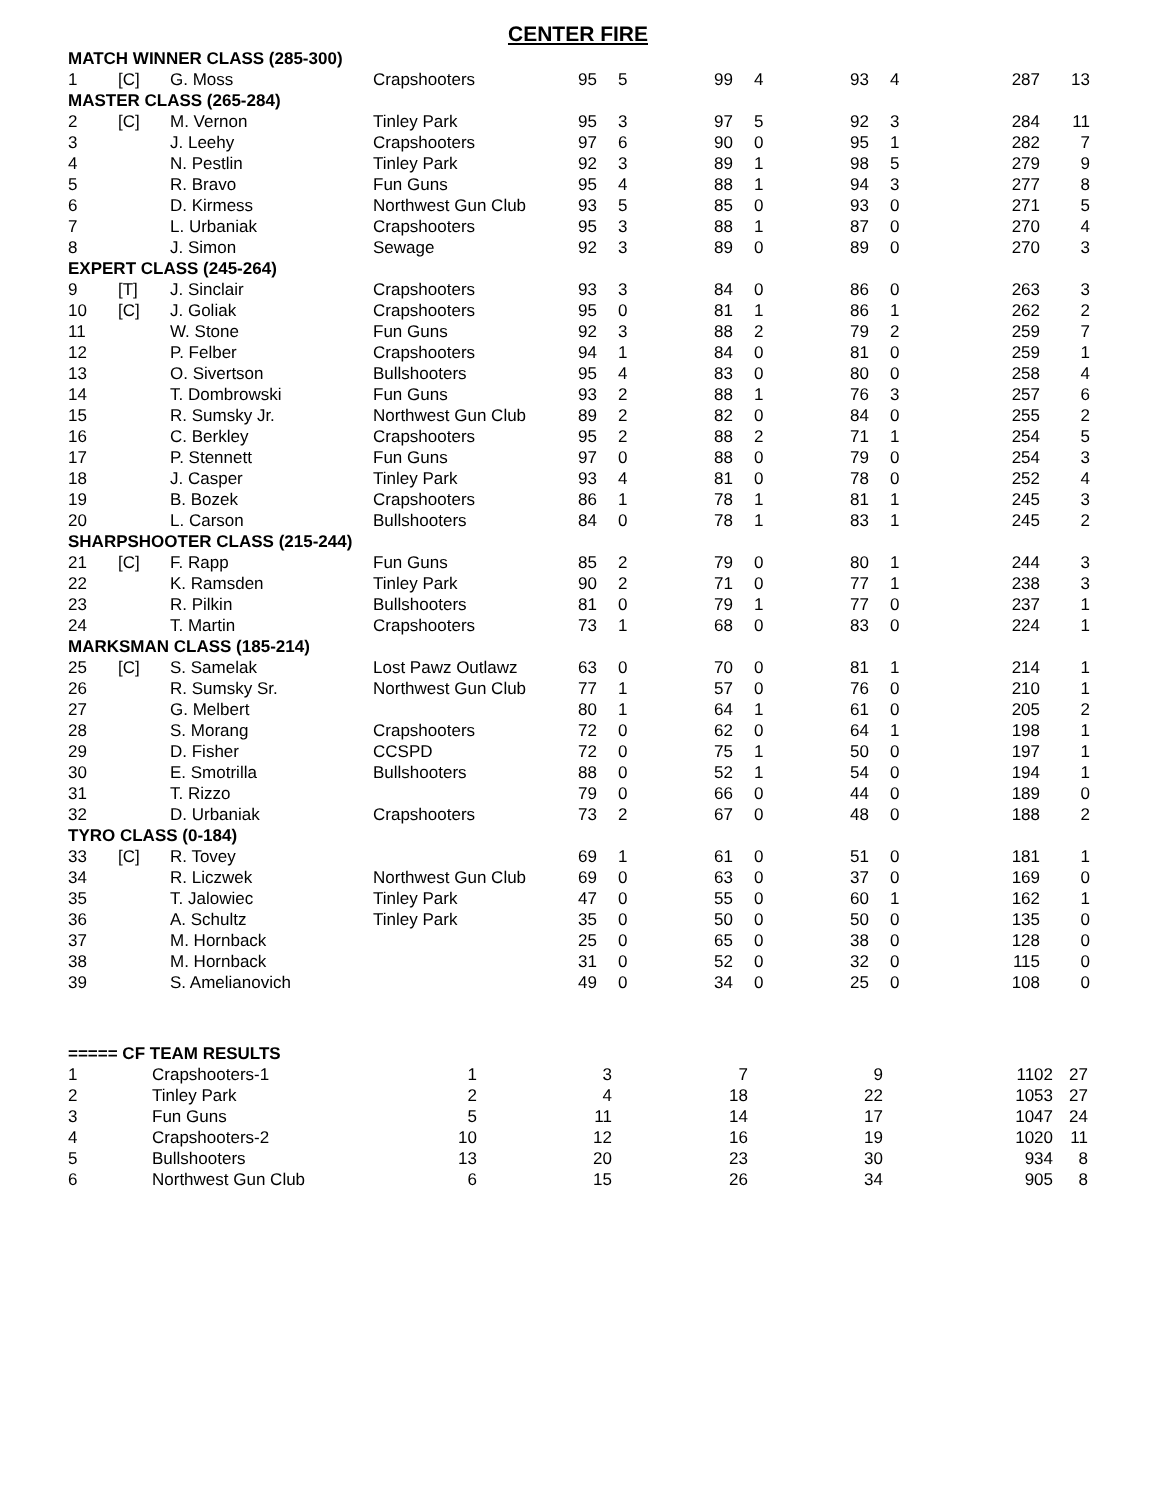CENTER FIRE
| MATCH WINNER CLASS (285-300) | | | | | | | | | | | |
| 1 | [C] | G. Moss | Crapshooters | 95 | 5 | 99 | 4 | 93 | 4 | 287 | 13 |
| MASTER CLASS (265-284) | | | | | | | | | | | |
| 2 | [C] | M. Vernon | Tinley Park | 95 | 3 | 97 | 5 | 92 | 3 | 284 | 11 |
| 3 | | J. Leehy | Crapshooters | 97 | 6 | 90 | 0 | 95 | 1 | 282 | 7 |
| 4 | | N. Pestlin | Tinley Park | 92 | 3 | 89 | 1 | 98 | 5 | 279 | 9 |
| 5 | | R. Bravo | Fun Guns | 95 | 4 | 88 | 1 | 94 | 3 | 277 | 8 |
| 6 | | D. Kirmess | Northwest Gun Club | 93 | 5 | 85 | 0 | 93 | 0 | 271 | 5 |
| 7 | | L. Urbaniak | Crapshooters | 95 | 3 | 88 | 1 | 87 | 0 | 270 | 4 |
| 8 | | J. Simon | Sewage | 92 | 3 | 89 | 0 | 89 | 0 | 270 | 3 |
| EXPERT CLASS (245-264) | | | | | | | | | | | |
| 9 | [T] | J. Sinclair | Crapshooters | 93 | 3 | 84 | 0 | 86 | 0 | 263 | 3 |
| 10 | [C] | J. Goliak | Crapshooters | 95 | 0 | 81 | 1 | 86 | 1 | 262 | 2 |
| 11 | | W. Stone | Fun Guns | 92 | 3 | 88 | 2 | 79 | 2 | 259 | 7 |
| 12 | | P. Felber | Crapshooters | 94 | 1 | 84 | 0 | 81 | 0 | 259 | 1 |
| 13 | | O. Sivertson | Bullshooters | 95 | 4 | 83 | 0 | 80 | 0 | 258 | 4 |
| 14 | | T. Dombrowski | Fun Guns | 93 | 2 | 88 | 1 | 76 | 3 | 257 | 6 |
| 15 | | R. Sumsky Jr. | Northwest Gun Club | 89 | 2 | 82 | 0 | 84 | 0 | 255 | 2 |
| 16 | | C. Berkley | Crapshooters | 95 | 2 | 88 | 2 | 71 | 1 | 254 | 5 |
| 17 | | P. Stennett | Fun Guns | 97 | 0 | 88 | 0 | 79 | 0 | 254 | 3 |
| 18 | | J. Casper | Tinley Park | 93 | 4 | 81 | 0 | 78 | 0 | 252 | 4 |
| 19 | | B. Bozek | Crapshooters | 86 | 1 | 78 | 1 | 81 | 1 | 245 | 3 |
| 20 | | L. Carson | Bullshooters | 84 | 0 | 78 | 1 | 83 | 1 | 245 | 2 |
| SHARPSHOOTER CLASS (215-244) | | | | | | | | | | | |
| 21 | [C] | F. Rapp | Fun Guns | 85 | 2 | 79 | 0 | 80 | 1 | 244 | 3 |
| 22 | | K. Ramsden | Tinley Park | 90 | 2 | 71 | 0 | 77 | 1 | 238 | 3 |
| 23 | | R. Pilkin | Bullshooters | 81 | 0 | 79 | 1 | 77 | 0 | 237 | 1 |
| 24 | | T. Martin | Crapshooters | 73 | 1 | 68 | 0 | 83 | 0 | 224 | 1 |
| MARKSMAN CLASS (185-214) | | | | | | | | | | | |
| 25 | [C] | S. Samelak | Lost Pawz Outlawz | 63 | 0 | 70 | 0 | 81 | 1 | 214 | 1 |
| 26 | | R. Sumsky Sr. | Northwest Gun Club | 77 | 1 | 57 | 0 | 76 | 0 | 210 | 1 |
| 27 | | G. Melbert | | 80 | 1 | 64 | 1 | 61 | 0 | 205 | 2 |
| 28 | | S. Morang | Crapshooters | 72 | 0 | 62 | 0 | 64 | 1 | 198 | 1 |
| 29 | | D. Fisher | CCSPD | 72 | 0 | 75 | 1 | 50 | 0 | 197 | 1 |
| 30 | | E. Smotrilla | Bullshooters | 88 | 0 | 52 | 1 | 54 | 0 | 194 | 1 |
| 31 | | T. Rizzo | | 79 | 0 | 66 | 0 | 44 | 0 | 189 | 0 |
| 32 | | D. Urbaniak | Crapshooters | 73 | 2 | 67 | 0 | 48 | 0 | 188 | 2 |
| TYRO CLASS (0-184) | | | | | | | | | | | |
| 33 | [C] | R. Tovey | | 69 | 1 | 61 | 0 | 51 | 0 | 181 | 1 |
| 34 | | R. Liczwek | Northwest Gun Club | 69 | 0 | 63 | 0 | 37 | 0 | 169 | 0 |
| 35 | | T. Jalowiec | Tinley Park | 47 | 0 | 55 | 0 | 60 | 1 | 162 | 1 |
| 36 | | A. Schultz | Tinley Park | 35 | 0 | 50 | 0 | 50 | 0 | 135 | 0 |
| 37 | | M. Hornback | | 25 | 0 | 65 | 0 | 38 | 0 | 128 | 0 |
| 38 | | M. Hornback | | 31 | 0 | 52 | 0 | 32 | 0 | 115 | 0 |
| 39 | | S. Amelianovich | | 49 | 0 | 34 | 0 | 25 | 0 | 108 | 0 |
| ===== CF TEAM RESULTS | | | | | | | |
| 1 | Crapshooters-1 | 1 | 3 | 7 | 9 | 1102 | 27 |
| 2 | Tinley Park | 2 | 4 | 18 | 22 | 1053 | 27 |
| 3 | Fun Guns | 5 | 11 | 14 | 17 | 1047 | 24 |
| 4 | Crapshooters-2 | 10 | 12 | 16 | 19 | 1020 | 11 |
| 5 | Bullshooters | 13 | 20 | 23 | 30 | 934 | 8 |
| 6 | Northwest Gun Club | 6 | 15 | 26 | 34 | 905 | 8 |